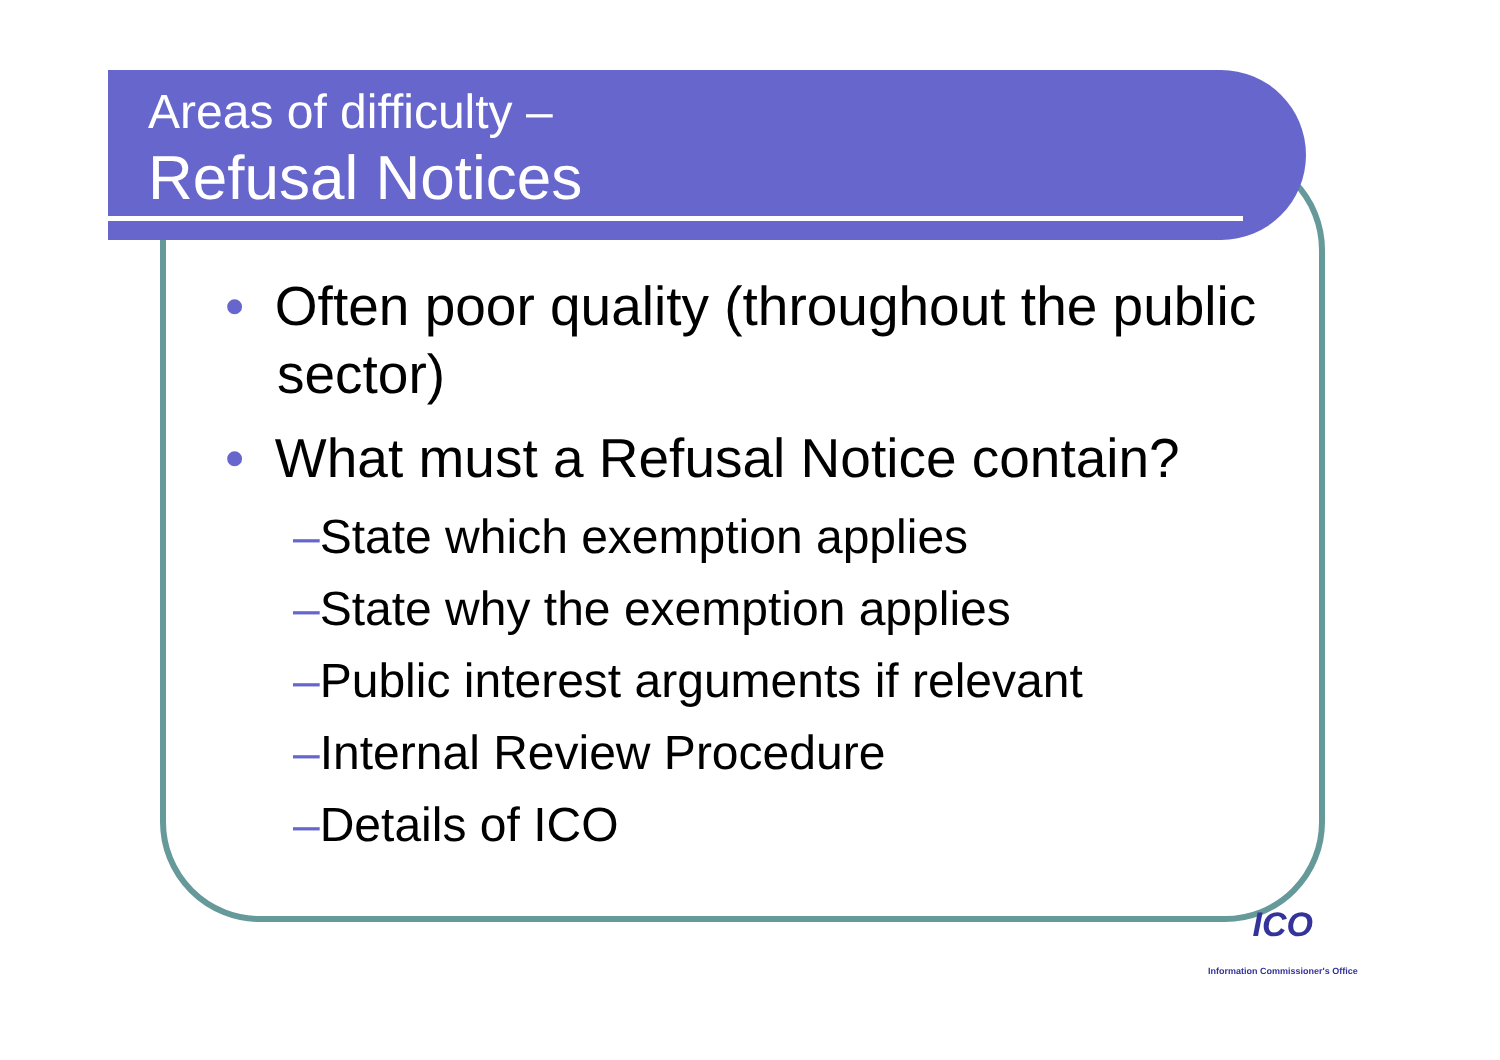Areas of difficulty –
Refusal Notices
• Often poor quality (throughout the public sector)
• What must a Refusal Notice contain?
–State which exemption applies
–State why the exemption applies
–Public interest arguments if relevant
–Internal Review Procedure
–Details of ICO
ICO
Information Commissioner's Office